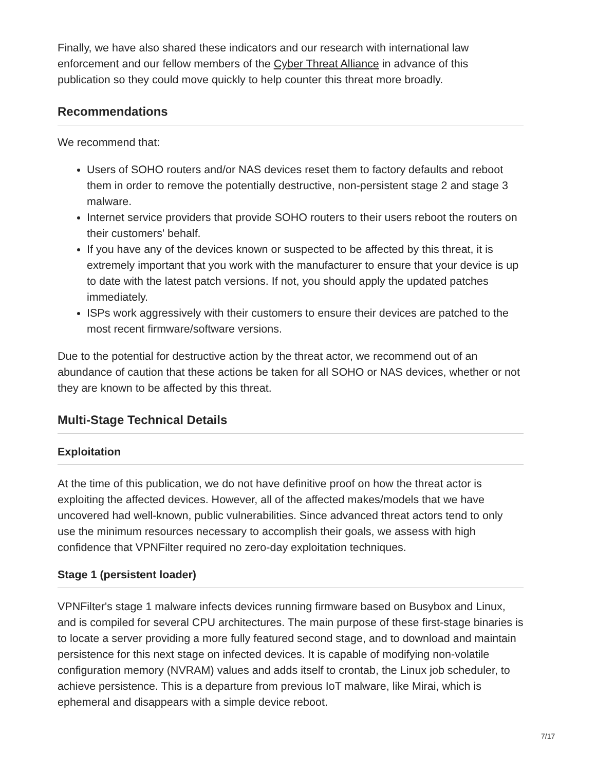Finally, we have also shared these indicators and our research with international law enforcement and our fellow members of the Cyber Threat Alliance in advance of this publication so they could move quickly to help counter this threat more broadly.
Recommendations
We recommend that:
Users of SOHO routers and/or NAS devices reset them to factory defaults and reboot them in order to remove the potentially destructive, non-persistent stage 2 and stage 3 malware.
Internet service providers that provide SOHO routers to their users reboot the routers on their customers' behalf.
If you have any of the devices known or suspected to be affected by this threat, it is extremely important that you work with the manufacturer to ensure that your device is up to date with the latest patch versions. If not, you should apply the updated patches immediately.
ISPs work aggressively with their customers to ensure their devices are patched to the most recent firmware/software versions.
Due to the potential for destructive action by the threat actor, we recommend out of an abundance of caution that these actions be taken for all SOHO or NAS devices, whether or not they are known to be affected by this threat.
Multi-Stage Technical Details
Exploitation
At the time of this publication, we do not have definitive proof on how the threat actor is exploiting the affected devices. However, all of the affected makes/models that we have uncovered had well-known, public vulnerabilities. Since advanced threat actors tend to only use the minimum resources necessary to accomplish their goals, we assess with high confidence that VPNFilter required no zero-day exploitation techniques.
Stage 1 (persistent loader)
VPNFilter's stage 1 malware infects devices running firmware based on Busybox and Linux, and is compiled for several CPU architectures. The main purpose of these first-stage binaries is to locate a server providing a more fully featured second stage, and to download and maintain persistence for this next stage on infected devices. It is capable of modifying non-volatile configuration memory (NVRAM) values and adds itself to crontab, the Linux job scheduler, to achieve persistence. This is a departure from previous IoT malware, like Mirai, which is ephemeral and disappears with a simple device reboot.
7/17